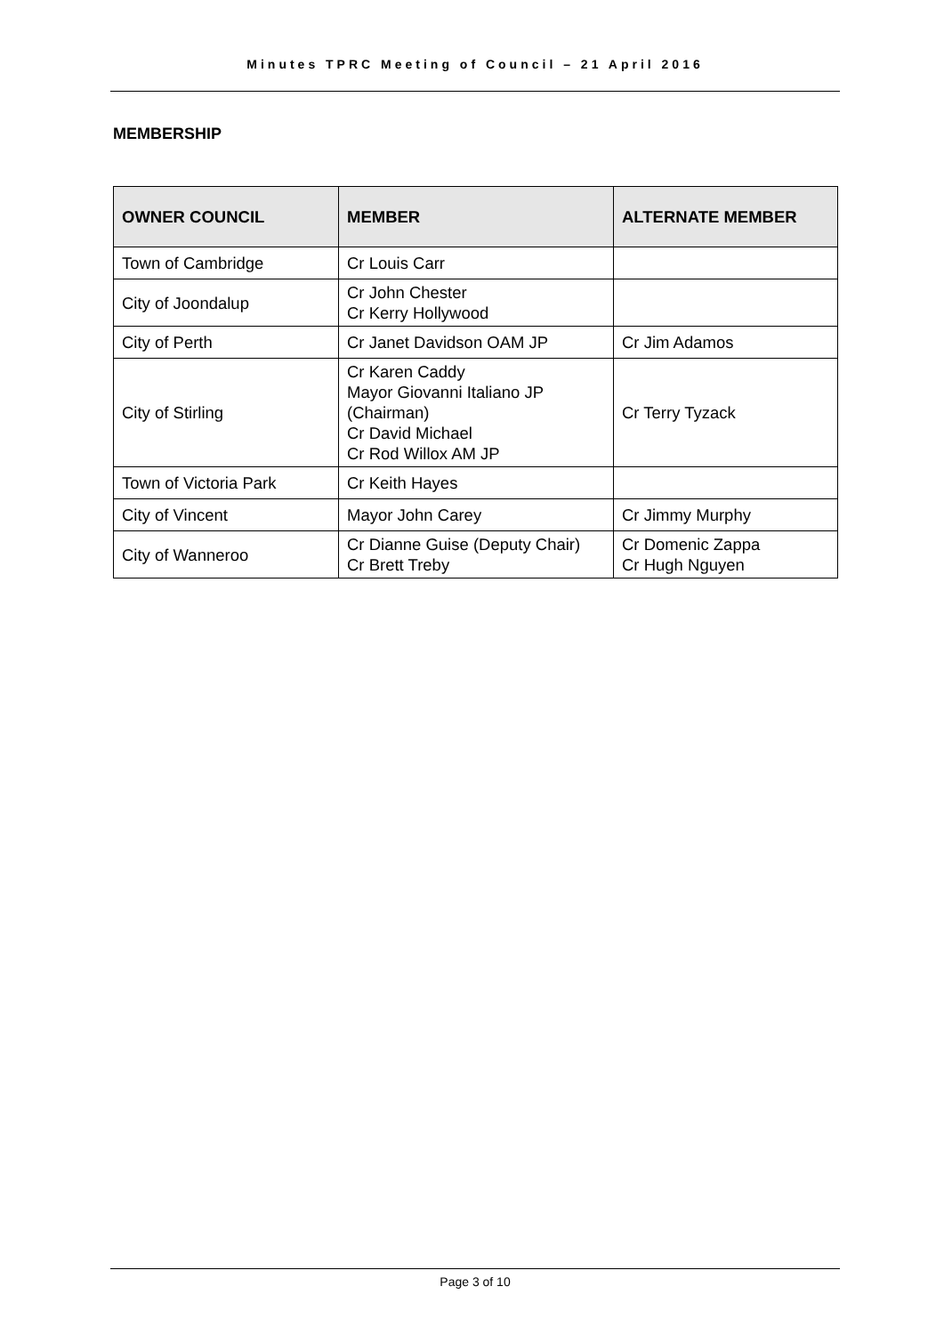Minutes TPRC Meeting of Council – 21 April 2016
MEMBERSHIP
| OWNER COUNCIL | MEMBER | ALTERNATE MEMBER |
| --- | --- | --- |
| Town of Cambridge | Cr Louis Carr | |
| City of Joondalup | Cr John Chester Cr Kerry Hollywood | |
| City of Perth | Cr Janet Davidson OAM JP | Cr Jim Adamos |
| City of Stirling | Cr Karen Caddy Mayor Giovanni Italiano JP (Chairman) Cr David Michael Cr Rod Willox AM JP | Cr Terry Tyzack |
| Town of Victoria Park | Cr Keith Hayes | |
| City of Vincent | Mayor John Carey | Cr Jimmy Murphy |
| City of Wanneroo | Cr Dianne Guise (Deputy Chair) Cr Brett Treby | Cr Domenic Zappa Cr Hugh Nguyen |
Page 3 of 10